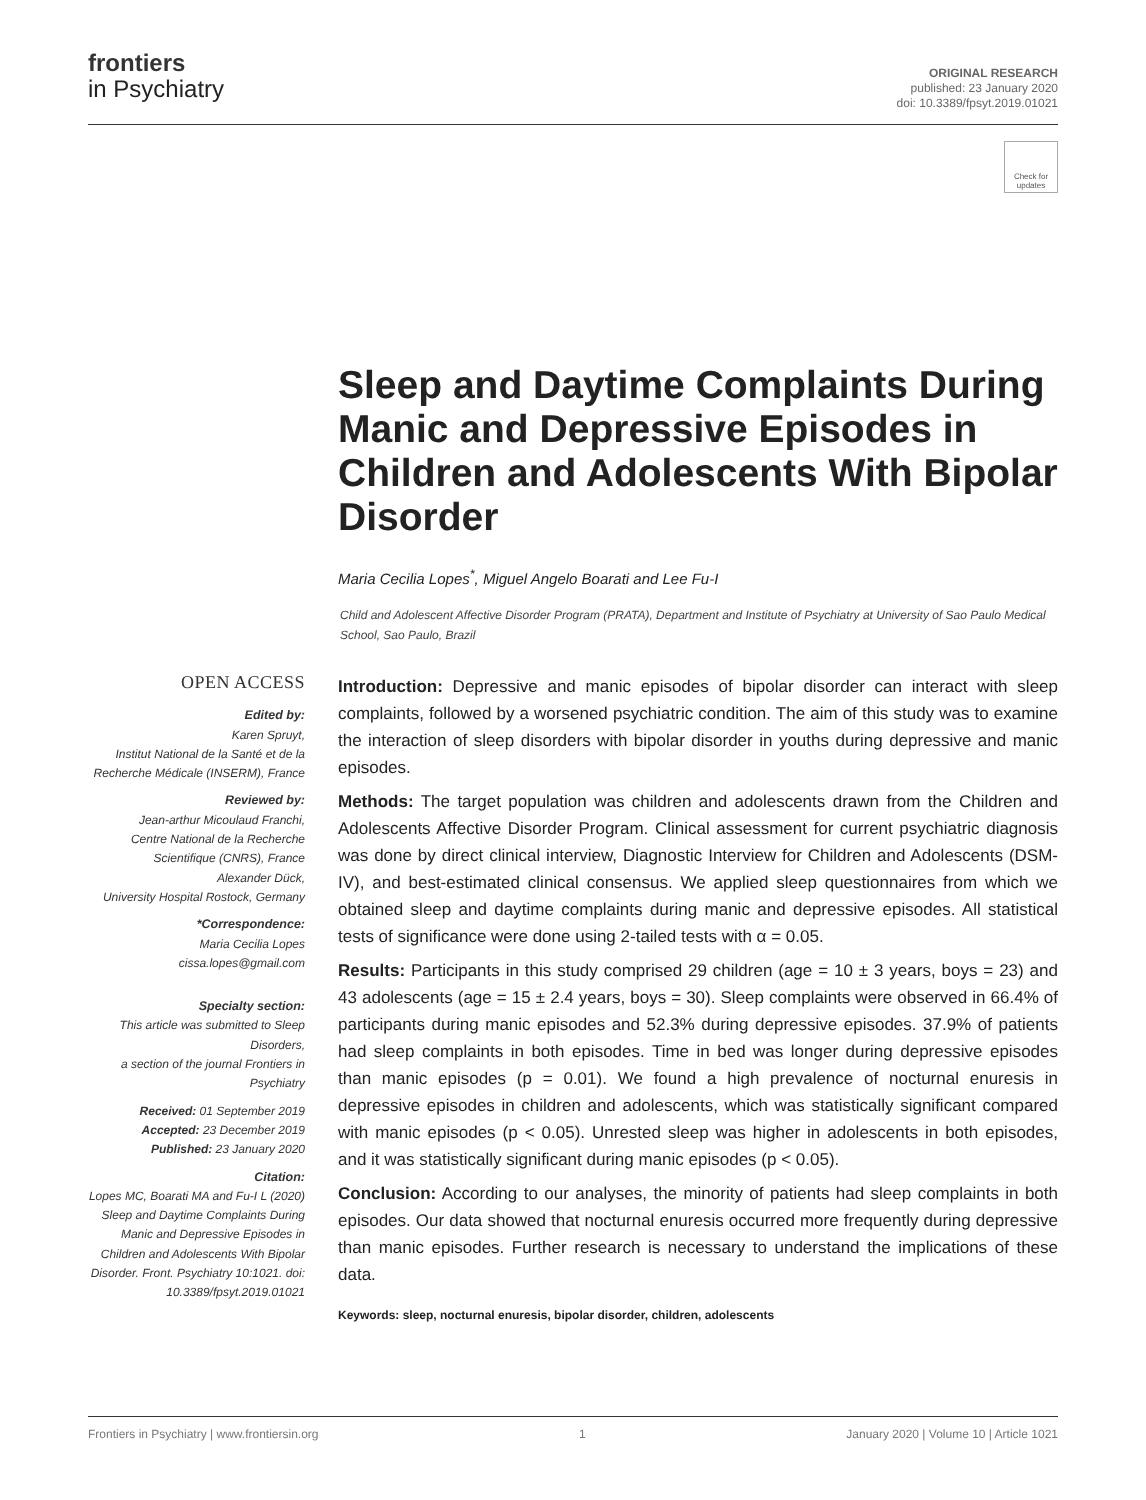frontiers
in Psychiatry
ORIGINAL RESEARCH
published: 23 January 2020
doi: 10.3389/fpsyt.2019.01021
Check for updates
Sleep and Daytime Complaints During Manic and Depressive Episodes in Children and Adolescents With Bipolar Disorder
Maria Cecilia Lopes<sup>*</sup>, Miguel Angelo Boarati and Lee Fu-I
Child and Adolescent Affective Disorder Program (PRATA), Department and Institute of Psychiatry at University of Sao Paulo Medical School, Sao Paulo, Brazil
OPEN ACCESS
Edited by:
Karen Spruyt,
Institut National de la Santé et de la Recherche Médicale (INSERM), France
Reviewed by:
Jean-arthur Micoulaud Franchi,
Centre National de la Recherche Scientifique (CNRS), France
Alexander Dück,
University Hospital Rostock, Germany
*Correspondence:
Maria Cecilia Lopes
cissa.lopes@gmail.com
Specialty section:
This article was submitted to Sleep Disorders,
a section of the journal Frontiers in Psychiatry
Received: 01 September 2019
Accepted: 23 December 2019
Published: 23 January 2020
Citation:
Lopes MC, Boarati MA and Fu-I L (2020) Sleep and Daytime Complaints During Manic and Depressive Episodes in Children and Adolescents With Bipolar Disorder. Front. Psychiatry 10:1021. doi: 10.3389/fpsyt.2019.01021
Introduction: Depressive and manic episodes of bipolar disorder can interact with sleep complaints, followed by a worsened psychiatric condition. The aim of this study was to examine the interaction of sleep disorders with bipolar disorder in youths during depressive and manic episodes.
Methods: The target population was children and adolescents drawn from the Children and Adolescents Affective Disorder Program. Clinical assessment for current psychiatric diagnosis was done by direct clinical interview, Diagnostic Interview for Children and Adolescents (DSM-IV), and best-estimated clinical consensus. We applied sleep questionnaires from which we obtained sleep and daytime complaints during manic and depressive episodes. All statistical tests of significance were done using 2-tailed tests with α = 0.05.
Results: Participants in this study comprised 29 children (age = 10 ± 3 years, boys = 23) and 43 adolescents (age = 15 ± 2.4 years, boys = 30). Sleep complaints were observed in 66.4% of participants during manic episodes and 52.3% during depressive episodes. 37.9% of patients had sleep complaints in both episodes. Time in bed was longer during depressive episodes than manic episodes (p = 0.01). We found a high prevalence of nocturnal enuresis in depressive episodes in children and adolescents, which was statistically significant compared with manic episodes (p < 0.05). Unrested sleep was higher in adolescents in both episodes, and it was statistically significant during manic episodes (p < 0.05).
Conclusion: According to our analyses, the minority of patients had sleep complaints in both episodes. Our data showed that nocturnal enuresis occurred more frequently during depressive than manic episodes. Further research is necessary to understand the implications of these data.
Keywords: sleep, nocturnal enuresis, bipolar disorder, children, adolescents
Frontiers in Psychiatry | www.frontiersin.org 1 January 2020 | Volume 10 | Article 1021